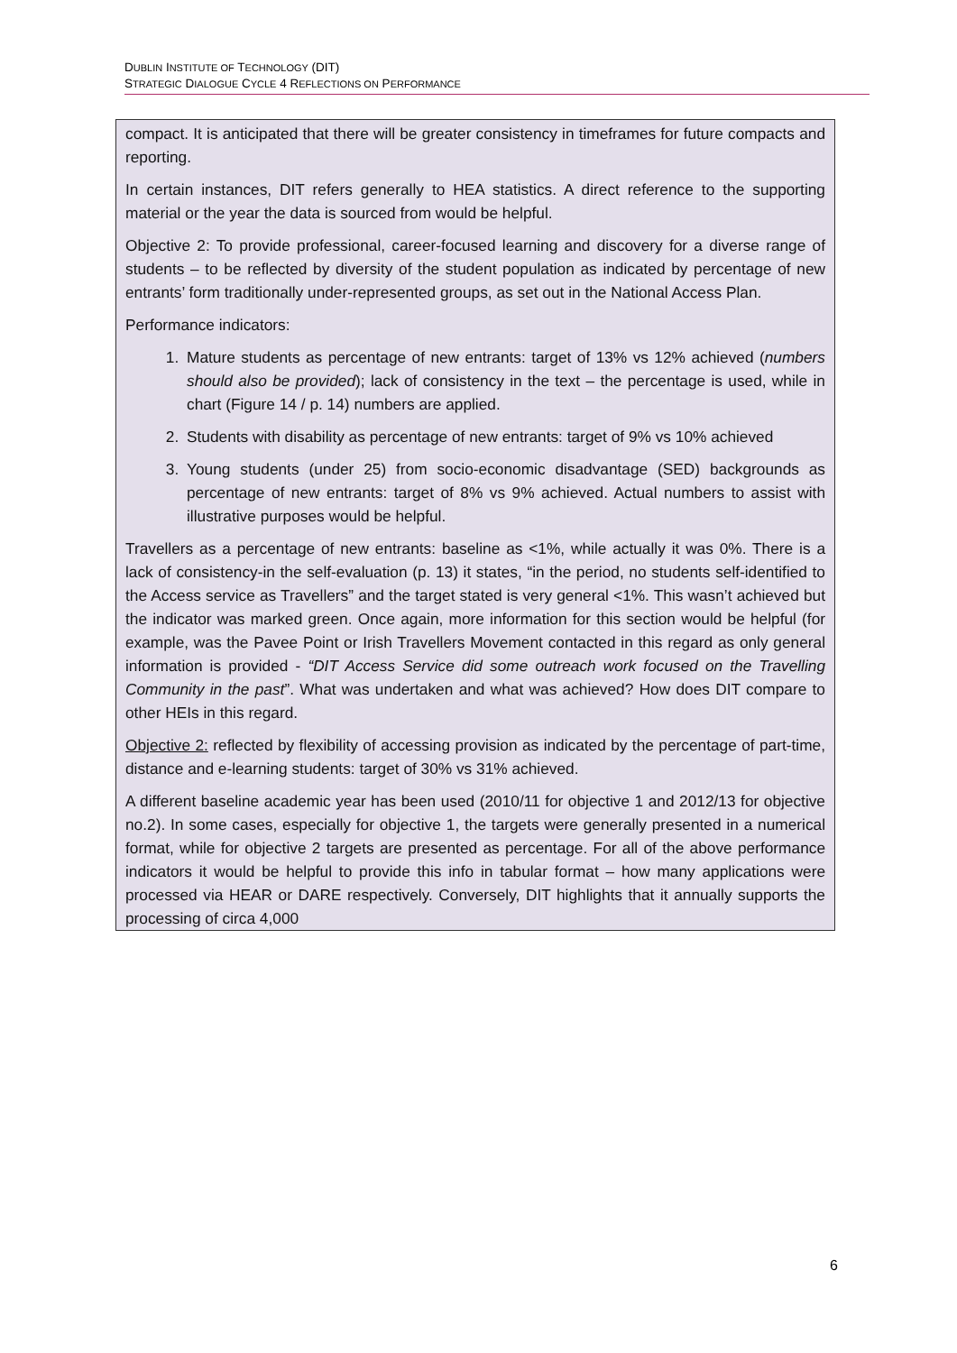DUBLIN INSTITUTE OF TECHNOLOGY (DIT)
STRATEGIC DIALOGUE CYCLE 4 REFLECTIONS ON PERFORMANCE
compact. It is anticipated that there will be greater consistency in timeframes for future compacts and reporting.
In certain instances, DIT refers generally to HEA statistics. A direct reference to the supporting material or the year the data is sourced from would be helpful.
Objective 2: To provide professional, career-focused learning and discovery for a diverse range of students – to be reflected by diversity of the student population as indicated by percentage of new entrants’ form traditionally under-represented groups, as set out in the National Access Plan.
Performance indicators:
1. Mature students as percentage of new entrants: target of 13% vs 12% achieved (numbers should also be provided); lack of consistency in the text – the percentage is used, while in chart (Figure 14 / p. 14) numbers are applied.
2. Students with disability as percentage of new entrants: target of 9% vs 10% achieved
3. Young students (under 25) from socio-economic disadvantage (SED) backgrounds as percentage of new entrants: target of 8% vs 9% achieved. Actual numbers to assist with illustrative purposes would be helpful.
Travellers as a percentage of new entrants: baseline as <1%, while actually it was 0%. There is a lack of consistency-in the self-evaluation (p. 13) it states, “in the period, no students self-identified to the Access service as Travellers” and the target stated is very general <1%. This wasn’t achieved but the indicator was marked green. Once again, more information for this section would be helpful (for example, was the Pavee Point or Irish Travellers Movement contacted in this regard as only general information is provided - “DIT Access Service did some outreach work focused on the Travelling Community in the past”. What was undertaken and what was achieved? How does DIT compare to other HEIs in this regard.
Objective 2: reflected by flexibility of accessing provision as indicated by the percentage of part-time, distance and e-learning students: target of 30% vs 31% achieved.
A different baseline academic year has been used (2010/11 for objective 1 and 2012/13 for objective no.2). In some cases, especially for objective 1, the targets were generally presented in a numerical format, while for objective 2 targets are presented as percentage. For all of the above performance indicators it would be helpful to provide this info in tabular format – how many applications were processed via HEAR or DARE respectively. Conversely, DIT highlights that it annually supports the processing of circa 4,000
6